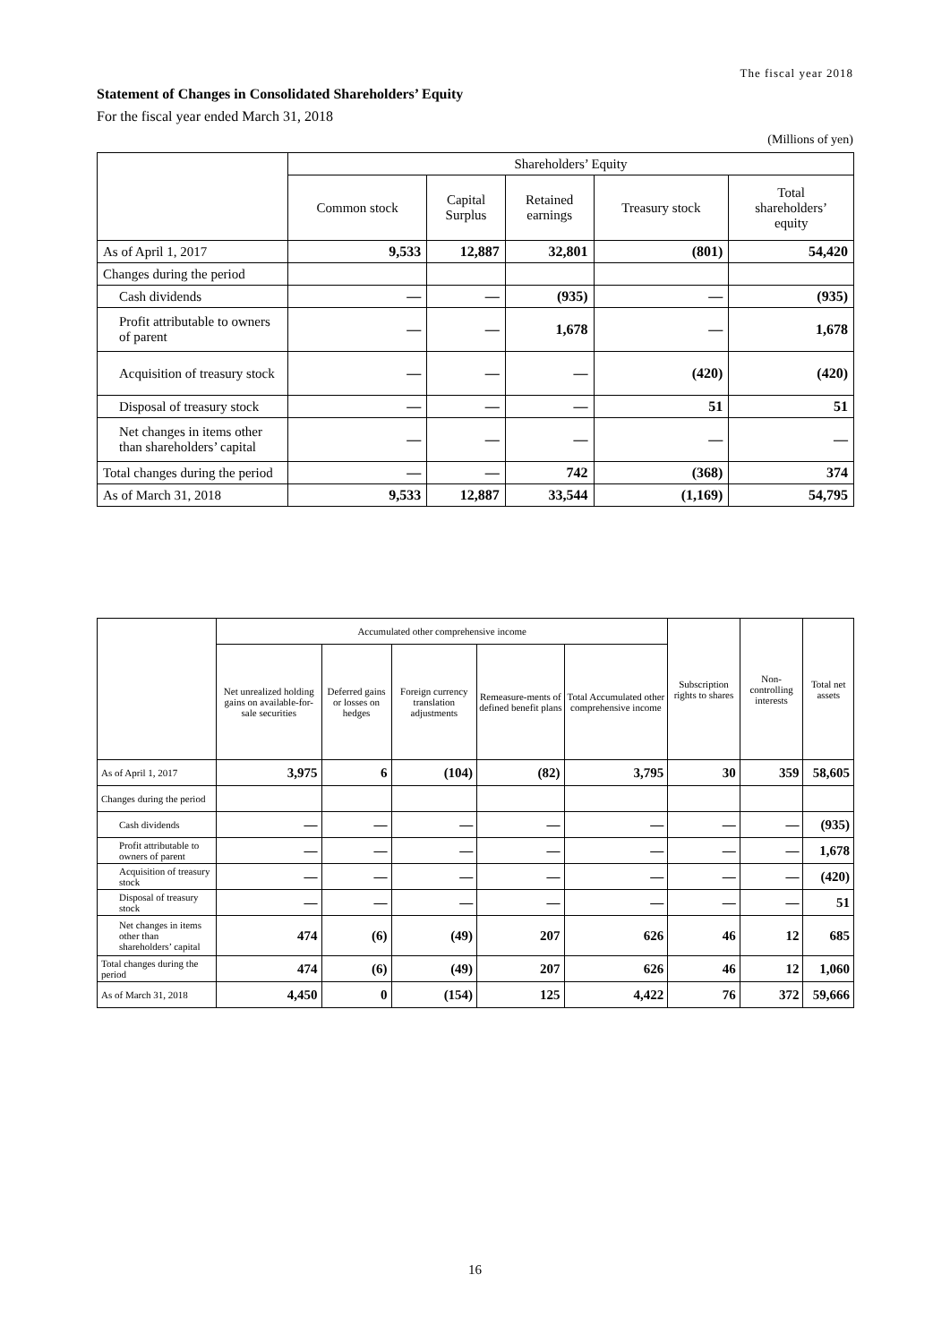The fiscal year 2018
Statement of Changes in Consolidated Shareholders’ Equity
For the fiscal year ended March 31, 2018
(Millions of yen)
| | Shareholders’ Equity | | | | |
| --- | --- | --- | --- | --- | --- |
| | Common stock | Capital Surplus | Retained earnings | Treasury stock | Total shareholders’ equity |
| As of April 1, 2017 | 9,533 | 12,887 | 32,801 | (801) | 54,420 |
| Changes during the period | | | | | |
| Cash dividends | — | — | (935) | — | (935) |
| Profit attributable to owners of parent | — | — | 1,678 | — | 1,678 |
| Acquisition of treasury stock | — | — | — | (420) | (420) |
| Disposal of treasury stock | — | — | — | 51 | 51 |
| Net changes in items other than shareholders’ capital | — | — | — | — | — |
| Total changes during the period | — | — | 742 | (368) | 374 |
| As of March 31, 2018 | 9,533 | 12,887 | 33,544 | (1,169) | 54,795 |
| | Accumulated other comprehensive income | | | | | Subscription rights to shares | Non-controlling interests | Total net assets |
| --- | --- | --- | --- | --- | --- | --- | --- | --- |
| | Net unrealized holding gains on available-for-sale securities | Deferred gains or losses on hedges | Foreign currency translation adjustments | Remeasure-ments of defined benefit plans | Total Accumulated other comprehensive income | | | |
| As of April 1, 2017 | 3,975 | 6 | (104) | (82) | 3,795 | 30 | 359 | 58,605 |
| Changes during the period | | | | | | | | |
| Cash dividends | — | — | — | — | — | — | — | (935) |
| Profit attributable to owners of parent | — | — | — | — | — | — | — | 1,678 |
| Acquisition of treasury stock | — | — | — | — | — | — | — | (420) |
| Disposal of treasury stock | — | — | — | — | — | — | — | 51 |
| Net changes in items other than shareholders’ capital | 474 | (6) | (49) | 207 | 626 | 46 | 12 | 685 |
| Total changes during the period | 474 | (6) | (49) | 207 | 626 | 46 | 12 | 1,060 |
| As of March 31, 2018 | 4,450 | 0 | (154) | 125 | 4,422 | 76 | 372 | 59,666 |
16